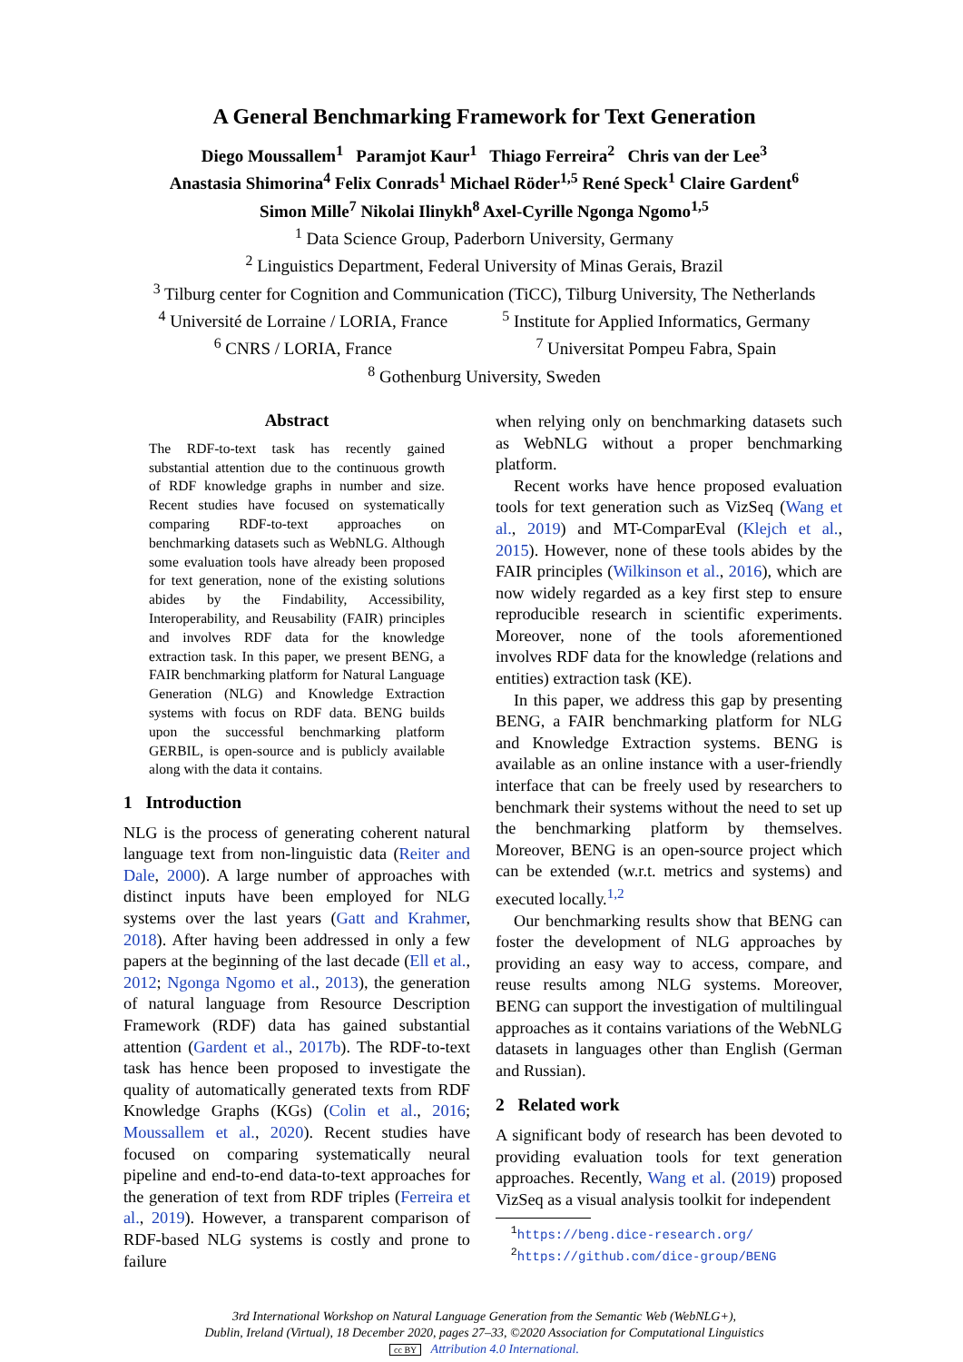A General Benchmarking Framework for Text Generation
Diego Moussallem<sup>1</sup> Paramjot Kaur<sup>1</sup> Thiago Ferreira<sup>2</sup> Chris van der Lee<sup>3</sup>
Anastasia Shimorina<sup>4</sup> Felix Conrads<sup>1</sup> Michael Röder<sup>1,5</sup> René Speck<sup>1</sup> Claire Gardent<sup>6</sup>
Simon Mille<sup>7</sup> Nikolai Ilinykh<sup>8</sup> Axel-Cyrille Ngonga Ngomo<sup>1,5</sup>
<sup>1</sup> Data Science Group, Paderborn University, Germany
<sup>2</sup> Linguistics Department, Federal University of Minas Gerais, Brazil
<sup>3</sup> Tilburg center for Cognition and Communication (TiCC), Tilburg University, The Netherlands
<sup>4</sup> Université de Lorraine / LORIA, France
<sup>6</sup> CNRS / LORIA, France <sup>5</sup> Institute for Applied Informatics, Germany
<sup>7</sup> Universitat Pompeu Fabra, Spain
<sup>8</sup> Gothenburg University, Sweden
Abstract
The RDF-to-text task has recently gained substantial attention due to the continuous growth of RDF knowledge graphs in number and size. Recent studies have focused on systematically comparing RDF-to-text approaches on benchmarking datasets such as WebNLG. Although some evaluation tools have already been proposed for text generation, none of the existing solutions abides by the Findability, Accessibility, Interoperability, and Reusability (FAIR) principles and involves RDF data for the knowledge extraction task. In this paper, we present BENG, a FAIR benchmarking platform for Natural Language Generation (NLG) and Knowledge Extraction systems with focus on RDF data. BENG builds upon the successful benchmarking platform GERBIL, is open-source and is publicly available along with the data it contains.
1 Introduction
NLG is the process of generating coherent natural language text from non-linguistic data (Reiter and Dale, 2000). A large number of approaches with distinct inputs have been employed for NLG systems over the last years (Gatt and Krahmer, 2018). After having been addressed in only a few papers at the beginning of the last decade (Ell et al., 2012; Ngonga Ngomo et al., 2013), the generation of natural language from Resource Description Framework (RDF) data has gained substantial attention (Gardent et al., 2017b). The RDF-to-text task has hence been proposed to investigate the quality of automatically generated texts from RDF Knowledge Graphs (KGs) (Colin et al., 2016; Moussallem et al., 2020). Recent studies have focused on comparing systematically neural pipeline and end-to-end data-to-text approaches for the generation of text from RDF triples (Ferreira et al., 2019). However, a transparent comparison of RDF-based NLG systems is costly and prone to failure
when relying only on benchmarking datasets such as WebNLG without a proper benchmarking platform.
Recent works have hence proposed evaluation tools for text generation such as VizSeq (Wang et al., 2019) and MT-ComparEval (Klejch et al., 2015). However, none of these tools abides by the FAIR principles (Wilkinson et al., 2016), which are now widely regarded as a key first step to ensure reproducible research in scientific experiments. Moreover, none of the tools aforementioned involves RDF data for the knowledge (relations and entities) extraction task (KE).
In this paper, we address this gap by presenting BENG, a FAIR benchmarking platform for NLG and Knowledge Extraction systems. BENG is available as an online instance with a user-friendly interface that can be freely used by researchers to benchmark their systems without the need to set up the benchmarking platform by themselves. Moreover, BENG is an open-source project which can be extended (w.r.t. metrics and systems) and executed locally.<sup>1,2</sup>
Our benchmarking results show that BENG can foster the development of NLG approaches by providing an easy way to access, compare, and reuse results among NLG systems. Moreover, BENG can support the investigation of multilingual approaches as it contains variations of the WebNLG datasets in languages other than English (German and Russian).
2 Related work
A significant body of research has been devoted to providing evaluation tools for text generation approaches. Recently, Wang et al. (2019) proposed VizSeq as a visual analysis toolkit for independent
<sup>1</sup> https://beng.dice-research.org/
<sup>2</sup> https://github.com/dice-group/BENG
3rd International Workshop on Natural Language Generation from the Semantic Web (WebNLG+),
Dublin, Ireland (Virtual), 18 December 2020, pages 27–33, ©2020 Association for Computational Linguistics
cc BY Attribution 4.0 International.